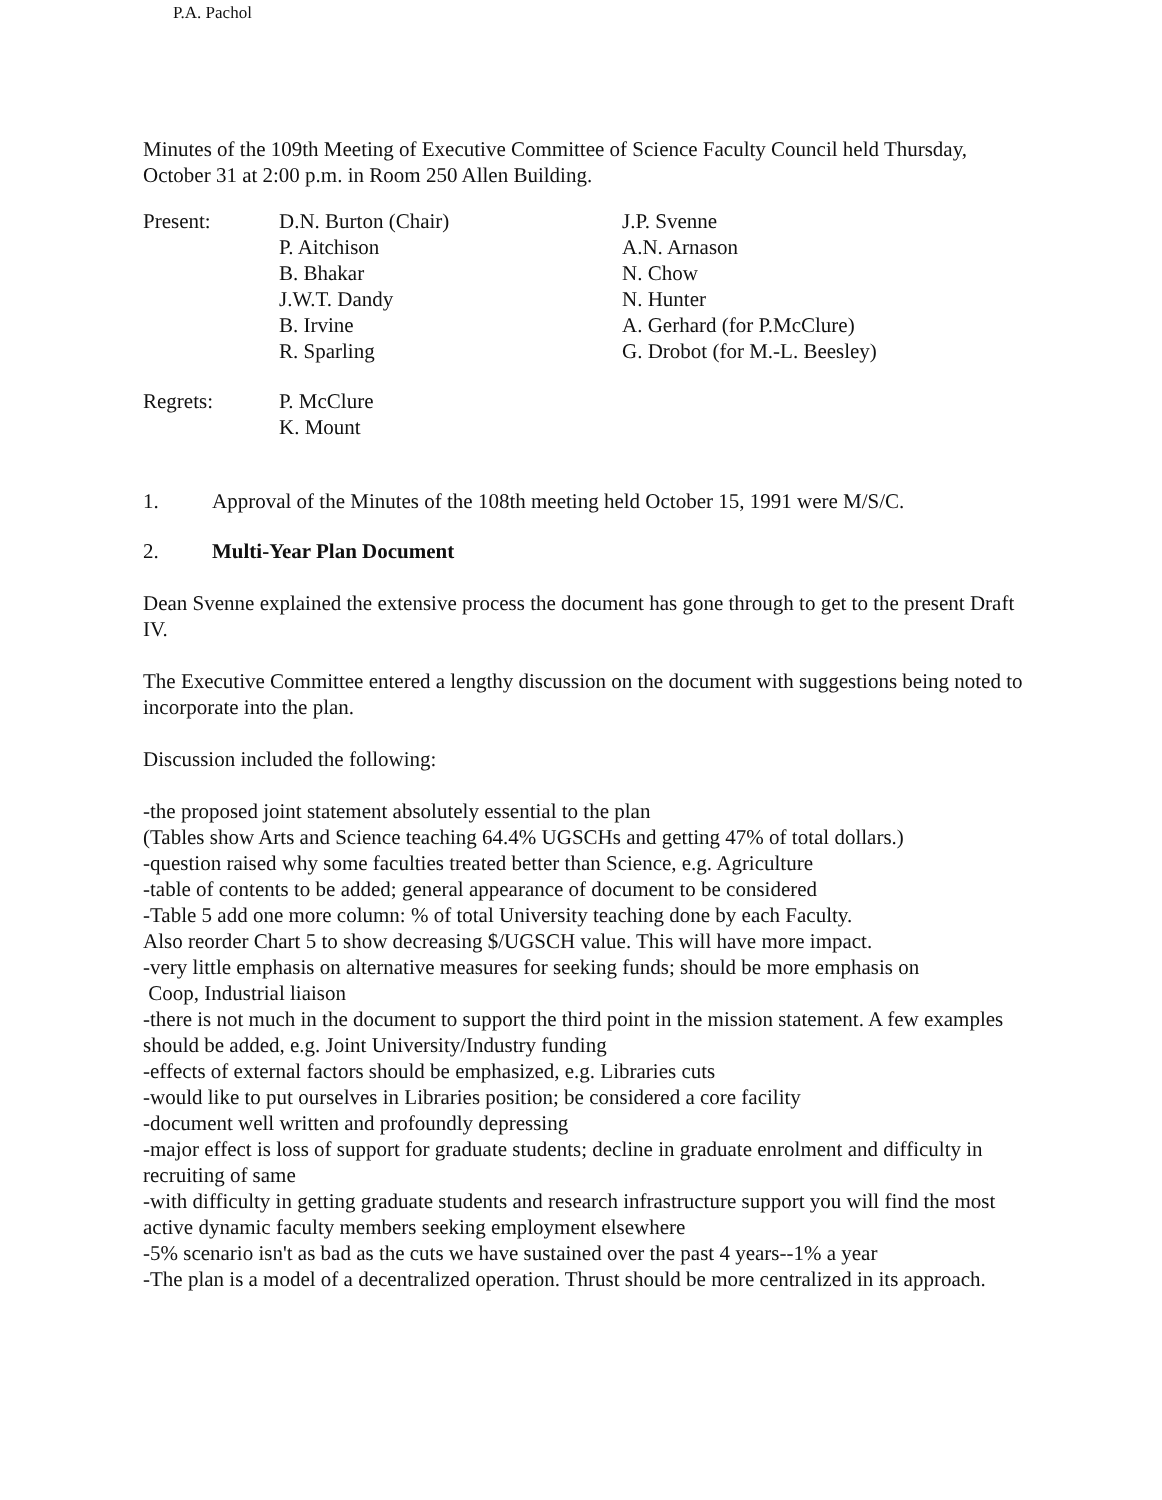P.A. Pachol
Minutes of the 109th Meeting of Executive Committee of Science Faculty Council held Thursday, October 31 at 2:00 p.m. in Room 250 Allen Building.
| Present: | D.N. Burton (Chair) P. Aitchison B. Bhakar J.W.T. Dandy B. Irvine R. Sparling | J.P. Svenne A.N. Arnason N. Chow N. Hunter A. Gerhard (for P.McClure) G. Drobot (for M.-L. Beesley) |
| Regrets: | P. McClure K. Mount |
1. Approval of the Minutes of the 108th meeting held October 15, 1991 were M/S/C.
2. Multi-Year Plan Document
Dean Svenne explained the extensive process the document has gone through to get to the present Draft IV.
The Executive Committee entered a lengthy discussion on the document with suggestions being noted to incorporate into the plan.
Discussion included the following:
-the proposed joint statement absolutely essential to the plan
(Tables show Arts and Science teaching 64.4% UGSCHs and getting 47% of total dollars.)
-question raised why some faculties treated better than Science, e.g. Agriculture
-table of contents to be added; general appearance of document to be considered
-Table 5 add one more column: % of total University teaching done by each Faculty.
Also reorder Chart 5 to show decreasing $/UGSCH value. This will have more impact.
-very little emphasis on alternative measures for seeking funds; should be more emphasis on
Coop, Industrial liaison
-there is not much in the document to support the third point in the mission statement. A few examples should be added, e.g. Joint University/Industry funding
-effects of external factors should be emphasized, e.g. Libraries cuts
-would like to put ourselves in Libraries position; be considered a core facility
-document well written and profoundly depressing
-major effect is loss of support for graduate students; decline in graduate enrolment and difficulty in recruiting of same
-with difficulty in getting graduate students and research infrastructure support you will find the most active dynamic faculty members seeking employment elsewhere
-5% scenario isn't as bad as the cuts we have sustained over the past 4 years--1% a year
-The plan is a model of a decentralized operation. Thrust should be more centralized in its approach.